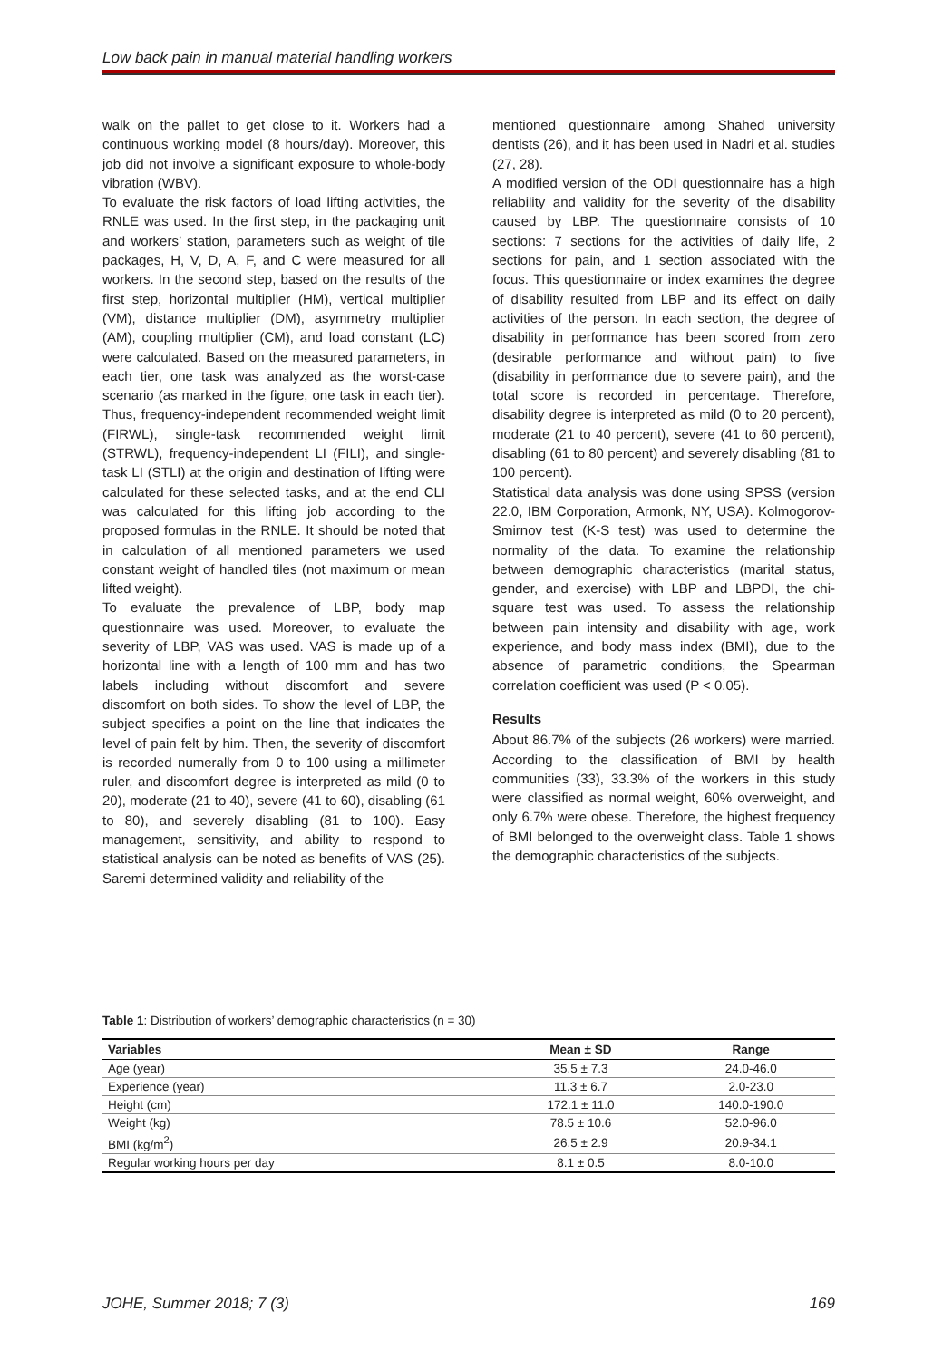Low back pain in manual material handling workers
walk on the pallet to get close to it. Workers had a continuous working model (8 hours/day). Moreover, this job did not involve a significant exposure to whole-body vibration (WBV).
To evaluate the risk factors of load lifting activities, the RNLE was used. In the first step, in the packaging unit and workers’ station, parameters such as weight of tile packages, H, V, D, A, F, and C were measured for all workers. In the second step, based on the results of the first step, horizontal multiplier (HM), vertical multiplier (VM), distance multiplier (DM), asymmetry multiplier (AM), coupling multiplier (CM), and load constant (LC) were calculated. Based on the measured parameters, in each tier, one task was analyzed as the worst-case scenario (as marked in the figure, one task in each tier). Thus, frequency-independent recommended weight limit (FIRWL), single-task recommended weight limit (STRWL), frequency-independent LI (FILI), and single-task LI (STLI) at the origin and destination of lifting were calculated for these selected tasks, and at the end CLI was calculated for this lifting job according to the proposed formulas in the RNLE. It should be noted that in calculation of all mentioned parameters we used constant weight of handled tiles (not maximum or mean lifted weight).
To evaluate the prevalence of LBP, body map questionnaire was used. Moreover, to evaluate the severity of LBP, VAS was used. VAS is made up of a horizontal line with a length of 100 mm and has two labels including without discomfort and severe discomfort on both sides. To show the level of LBP, the subject specifies a point on the line that indicates the level of pain felt by him. Then, the severity of discomfort is recorded numerally from 0 to 100 using a millimeter ruler, and discomfort degree is interpreted as mild (0 to 20), moderate (21 to 40), severe (41 to 60), disabling (61 to 80), and severely disabling (81 to 100). Easy management, sensitivity, and ability to respond to statistical analysis can be noted as benefits of VAS (25). Saremi determined validity and reliability of the
mentioned questionnaire among Shahed university dentists (26), and it has been used in Nadri et al. studies (27, 28).
A modified version of the ODI questionnaire has a high reliability and validity for the severity of the disability caused by LBP. The questionnaire consists of 10 sections: 7 sections for the activities of daily life, 2 sections for pain, and 1 section associated with the focus. This questionnaire or index examines the degree of disability resulted from LBP and its effect on daily activities of the person. In each section, the degree of disability in performance has been scored from zero (desirable performance and without pain) to five (disability in performance due to severe pain), and the total score is recorded in percentage. Therefore, disability degree is interpreted as mild (0 to 20 percent), moderate (21 to 40 percent), severe (41 to 60 percent), disabling (61 to 80 percent) and severely disabling (81 to 100 percent).
Statistical data analysis was done using SPSS (version 22.0, IBM Corporation, Armonk, NY, USA). Kolmogorov-Smirnov test (K-S test) was used to determine the normality of the data. To examine the relationship between demographic characteristics (marital status, gender, and exercise) with LBP and LBPDI, the chi-square test was used. To assess the relationship between pain intensity and disability with age, work experience, and body mass index (BMI), due to the absence of parametric conditions, the Spearman correlation coefficient was used (P < 0.05).
Results
About 86.7% of the subjects (26 workers) were married. According to the classification of BMI by health communities (33), 33.3% of the workers in this study were classified as normal weight, 60% overweight, and only 6.7% were obese. Therefore, the highest frequency of BMI belonged to the overweight class. Table 1 shows the demographic characteristics of the subjects.
Table 1: Distribution of workers’ demographic characteristics (n = 30)
| Variables | Mean ± SD | Range |
| --- | --- | --- |
| Age (year) | 35.5 ± 7.3 | 24.0-46.0 |
| Experience (year) | 11.3 ± 6.7 | 2.0-23.0 |
| Height (cm) | 172.1 ± 11.0 | 140.0-190.0 |
| Weight (kg) | 78.5 ± 10.6 | 52.0-96.0 |
| BMI (kg/m<sup>2</sup>) | 26.5 ± 2.9 | 20.9-34.1 |
| Regular working hours per day | 8.1 ± 0.5 | 8.0-10.0 |
JOHE, Summer 2018; 7 (3) 169